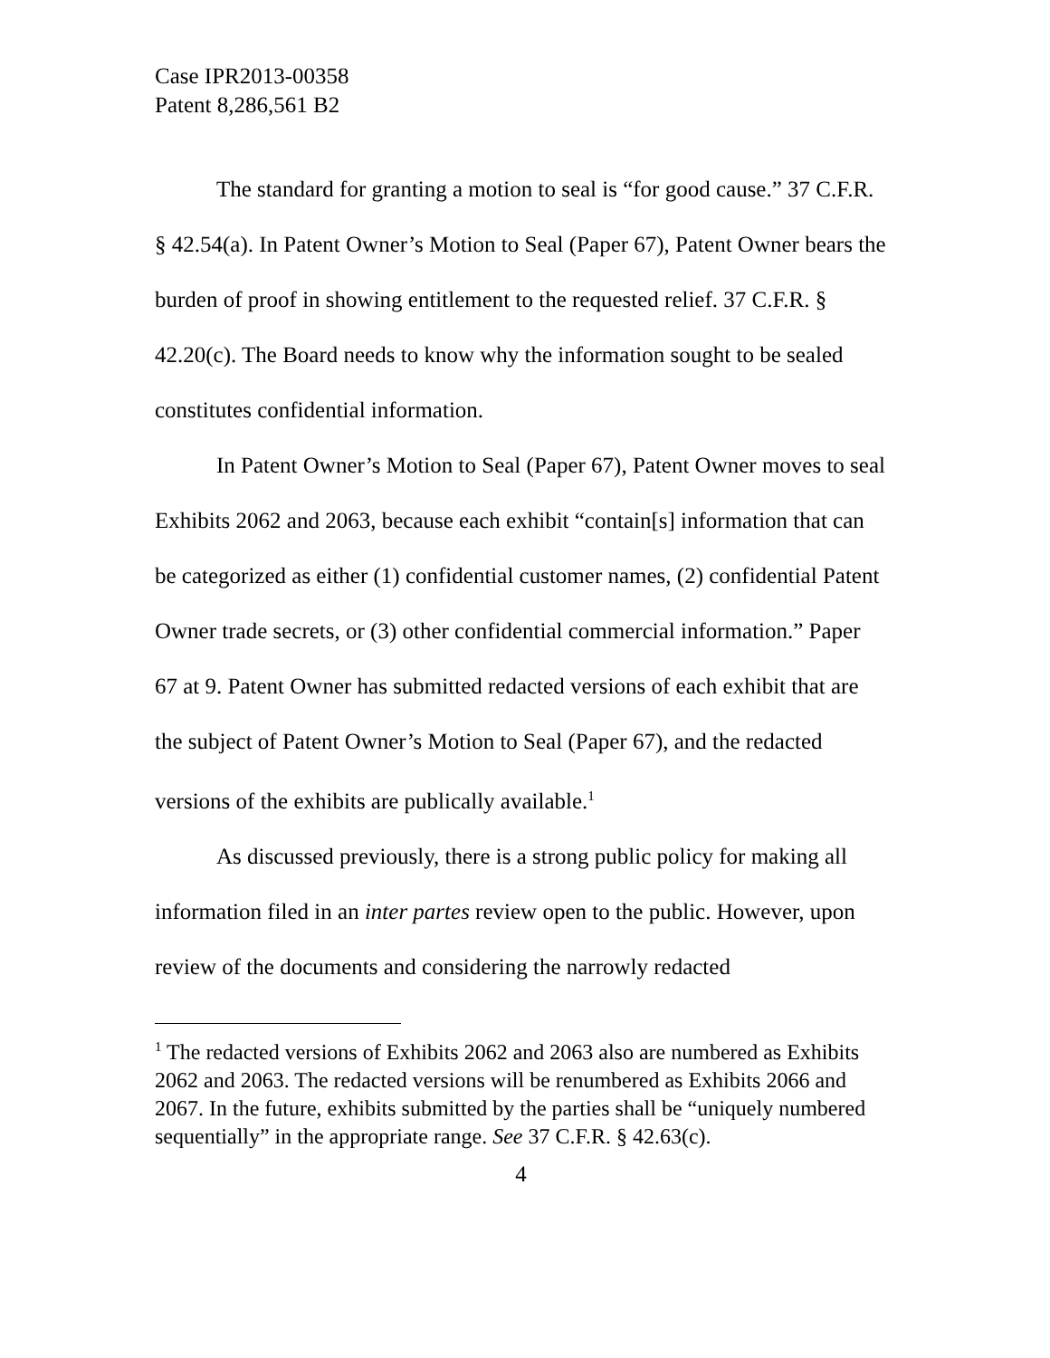Case IPR2013-00358
Patent 8,286,561 B2
The standard for granting a motion to seal is “for good cause.” 37 C.F.R. § 42.54(a). In Patent Owner’s Motion to Seal (Paper 67), Patent Owner bears the burden of proof in showing entitlement to the requested relief. 37 C.F.R. § 42.20(c). The Board needs to know why the information sought to be sealed constitutes confidential information.
In Patent Owner’s Motion to Seal (Paper 67), Patent Owner moves to seal Exhibits 2062 and 2063, because each exhibit “contain[s] information that can be categorized as either (1) confidential customer names, (2) confidential Patent Owner trade secrets, or (3) other confidential commercial information.” Paper 67 at 9. Patent Owner has submitted redacted versions of each exhibit that are the subject of Patent Owner’s Motion to Seal (Paper 67), and the redacted versions of the exhibits are publically available.<sup>1</sup>
As discussed previously, there is a strong public policy for making all information filed in an inter partes review open to the public. However, upon review of the documents and considering the narrowly redacted
<sup>1</sup> The redacted versions of Exhibits 2062 and 2063 also are numbered as Exhibits 2062 and 2063. The redacted versions will be renumbered as Exhibits 2066 and 2067. In the future, exhibits submitted by the parties shall be “uniquely numbered sequentially” in the appropriate range. See 37 C.F.R. § 42.63(c).
4